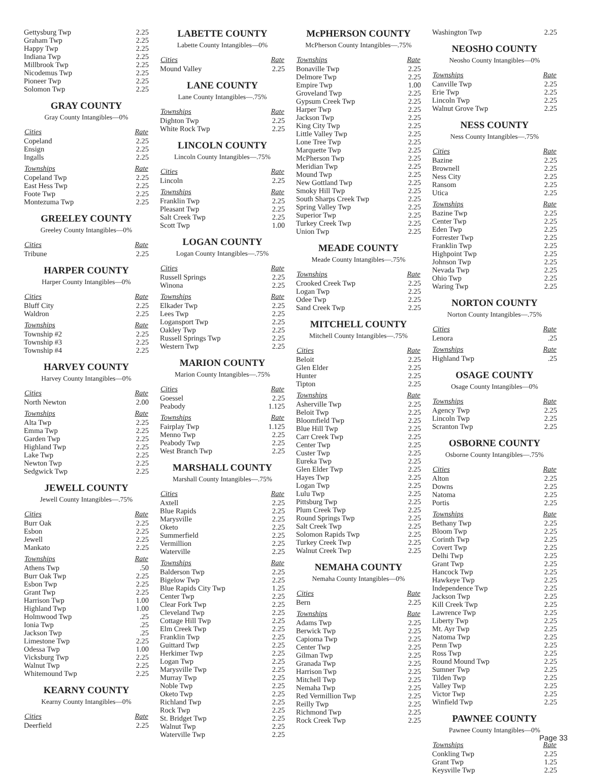| Gettysburg Twp | 2.25 |
| Graham Twp | 2.25 |
| Happy Twp | 2.25 |
| Indiana Twp | 2.25 |
| Millbrook Twp | 2.25 |
| Nicodemus Twp | 2.25 |
| Pioneer Twp | 2.25 |
| Solomon Twp | 2.25 |
GRAY COUNTY
Gray County Intangibles—0%
| Cities | Rate |
| --- | --- |
| Copeland | 2.25 |
| Ensign | 2.25 |
| Ingalls | 2.25 |
| Townships | Rate |
| Copeland Twp | 2.25 |
| East Hess Twp | 2.25 |
| Foote Twp | 2.25 |
| Montezuma Twp | 2.25 |
GREELEY COUNTY
Greeley County Intangibles—0%
| Cities | Rate |
| --- | --- |
| Tribune | 2.25 |
HARPER COUNTY
Harper County Intangibles—0%
| Cities | Rate |
| --- | --- |
| Bluff City | 2.25 |
| Waldron | 2.25 |
| Townships | Rate |
| Township #2 | 2.25 |
| Township #3 | 2.25 |
| Township #4 | 2.25 |
HARVEY COUNTY
Harvey County Intangibles—0%
| Cities | Rate |
| --- | --- |
| North Newton | 2.00 |
| Townships | Rate |
| Alta Twp | 2.25 |
| Emma Twp | 2.25 |
| Garden Twp | 2.25 |
| Highland Twp | 2.25 |
| Lake Twp | 2.25 |
| Newton Twp | 2.25 |
| Sedgwick Twp | 2.25 |
JEWELL COUNTY
Jewell County Intangibles—.75%
| Cities | Rate |
| --- | --- |
| Burr Oak | 2.25 |
| Esbon | 2.25 |
| Jewell | 2.25 |
| Mankato | 2.25 |
| Townships | Rate |
| Athens Twp | .50 |
| Burr Oak Twp | 2.25 |
| Esbon Twp | 2.25 |
| Grant Twp | 2.25 |
| Harrison Twp | 1.00 |
| Highland Twp | 1.00 |
| Holmwood Twp | .25 |
| Ionia Twp | .25 |
| Jackson Twp | .25 |
| Limestone Twp | 2.25 |
| Odessa Twp | 1.00 |
| Vicksburg Twp | 2.25 |
| Walnut Twp | 2.25 |
| Whitemound Twp | 2.25 |
KEARNY COUNTY
Kearny County Intangibles—0%
| Cities | Rate |
| --- | --- |
| Deerfield | 2.25 |
LABETTE COUNTY
Labette County Intangibles—0%
| Cities | Rate |
| --- | --- |
| Mound Valley | 2.25 |
LANE COUNTY
Lane County Intangibles—.75%
| Townships | Rate |
| --- | --- |
| Dighton Twp | 2.25 |
| White Rock Twp | 2.25 |
LINCOLN COUNTY
Lincoln County Intangibles—.75%
| Cities | Rate |
| --- | --- |
| Lincoln | 2.25 |
| Townships | Rate |
| Franklin Twp | 2.25 |
| Pleasant Twp | 2.25 |
| Salt Creek Twp | 2.25 |
| Scott Twp | 1.00 |
LOGAN COUNTY
Logan County Intangibles—.75%
| Cities | Rate |
| --- | --- |
| Russell Springs | 2.25 |
| Winona | 2.25 |
| Townships | Rate |
| Elkader Twp | 2.25 |
| Lees Twp | 2.25 |
| Logansport Twp | 2.25 |
| Oakley Twp | 2.25 |
| Russell Springs Twp | 2.25 |
| Western Twp | 2.25 |
MARION COUNTY
Marion County Intangibles—.75%
| Cities | Rate |
| --- | --- |
| Goessel | 2.25 |
| Peabody | 1.125 |
| Townships | Rate |
| Fairplay Twp | 1.125 |
| Menno Twp | 2.25 |
| Peabody Twp | 2.25 |
| West Branch Twp | 2.25 |
MARSHALL COUNTY
Marshall County Intangibles—.75%
| Cities | Rate |
| --- | --- |
| Axtell | 2.25 |
| Blue Rapids | 2.25 |
| Marysville | 2.25 |
| Oketo | 2.25 |
| Summerfield | 2.25 |
| Vermillion | 2.25 |
| Waterville | 2.25 |
| Townships | Rate |
| Balderson Twp | 2.25 |
| Bigelow Twp | 2.25 |
| Blue Rapids City Twp | 1.25 |
| Center Twp | 2.25 |
| Clear Fork Twp | 2.25 |
| Cleveland Twp | 2.25 |
| Cottage Hill Twp | 2.25 |
| Elm Creek Twp | 2.25 |
| Franklin Twp | 2.25 |
| Guittard Twp | 2.25 |
| Herkimer Twp | 2.25 |
| Logan Twp | 2.25 |
| Marysville Twp | 2.25 |
| Murray Twp | 2.25 |
| Noble Twp | 2.25 |
| Oketo Twp | 2.25 |
| Richland Twp | 2.25 |
| Rock Twp | 2.25 |
| St. Bridget Twp | 2.25 |
| Walnut Twp | 2.25 |
| Waterville Twp | 2.25 |
McPHERSON COUNTY
McPherson County Intangibles—.75%
| Townships | Rate |
| --- | --- |
| Bonaville Twp | 2.25 |
| Delmore Twp | 2.25 |
| Empire Twp | 1.00 |
| Groveland Twp | 2.25 |
| Gypsum Creek Twp | 2.25 |
| Harper Twp | 2.25 |
| Jackson Twp | 2.25 |
| King City Twp | 2.25 |
| Little Valley Twp | 2.25 |
| Lone Tree Twp | 2.25 |
| Marquette Twp | 2.25 |
| McPherson Twp | 2.25 |
| Meridian Twp | 2.25 |
| Mound Twp | 2.25 |
| New Gottland Twp | 2.25 |
| Smoky Hill Twp | 2.25 |
| South Sharps Creek Twp | 2.25 |
| Spring Valley Twp | 2.25 |
| Superior Twp | 2.25 |
| Turkey Creek Twp | 2.25 |
| Union Twp | 2.25 |
MEADE COUNTY
Meade County Intangibles—.75%
| Townships | Rate |
| --- | --- |
| Crooked Creek Twp | 2.25 |
| Logan Twp | 2.25 |
| Odee Twp | 2.25 |
| Sand Creek Twp | 2.25 |
MITCHELL COUNTY
Mitchell County Intangibles—.75%
| Cities | Rate |
| --- | --- |
| Beloit | 2.25 |
| Glen Elder | 2.25 |
| Hunter | 2.25 |
| Tipton | 2.25 |
| Townships | Rate |
| Asherville Twp | 2.25 |
| Beloit Twp | 2.25 |
| Bloomfield Twp | 2.25 |
| Blue Hill Twp | 2.25 |
| Carr Creek Twp | 2.25 |
| Center Twp | 2.25 |
| Custer Twp | 2.25 |
| Eureka Twp | 2.25 |
| Glen Elder Twp | 2.25 |
| Hayes Twp | 2.25 |
| Logan Twp | 2.25 |
| Lulu Twp | 2.25 |
| Pittsburg Twp | 2.25 |
| Plum Creek Twp | 2.25 |
| Round Springs Twp | 2.25 |
| Salt Creek Twp | 2.25 |
| Solomon Rapids Twp | 2.25 |
| Turkey Creek Twp | 2.25 |
| Walnut Creek Twp | 2.25 |
NEMAHA COUNTY
Nemaha County Intangibles—0%
| Cities | Rate |
| --- | --- |
| Bern | 2.25 |
| Townships | Rate |
| Adams Twp | 2.25 |
| Berwick Twp | 2.25 |
| Capioma Twp | 2.25 |
| Center Twp | 2.25 |
| Gilman Twp | 2.25 |
| Granada Twp | 2.25 |
| Harrison Twp | 2.25 |
| Mitchell Twp | 2.25 |
| Nemaha Twp | 2.25 |
| Red Vermillion Twp | 2.25 |
| Reilly Twp | 2.25 |
| Richmond Twp | 2.25 |
| Rock Creek Twp | 2.25 |
| Washington Twp | 2.25 |
NEOSHO COUNTY
Neosho County Intangibles—0%
| Townships | Rate |
| --- | --- |
| Canville Twp | 2.25 |
| Erie Twp | 2.25 |
| Lincoln Twp | 2.25 |
| Walnut Grove Twp | 2.25 |
NESS COUNTY
Ness County Intangibles—.75%
| Cities | Rate |
| --- | --- |
| Bazine | 2.25 |
| Brownell | 2.25 |
| Ness City | 2.25 |
| Ransom | 2.25 |
| Utica | 2.25 |
| Townships | Rate |
| Bazine Twp | 2.25 |
| Center Twp | 2.25 |
| Eden Twp | 2.25 |
| Forrester Twp | 2.25 |
| Franklin Twp | 2.25 |
| Highpoint Twp | 2.25 |
| Johnson Twp | 2.25 |
| Nevada Twp | 2.25 |
| Ohio Twp | 2.25 |
| Waring Twp | 2.25 |
NORTON COUNTY
Norton County Intangibles—.75%
| Cities | Rate |
| --- | --- |
| Lenora | .25 |
| Townships | Rate |
| Highland Twp | .25 |
OSAGE COUNTY
Osage County Intangibles—0%
| Townships | Rate |
| --- | --- |
| Agency Twp | 2.25 |
| Lincoln Twp | 2.25 |
| Scranton Twp | 2.25 |
OSBORNE COUNTY
Osborne County Intangibles—.75%
| Cities | Rate |
| --- | --- |
| Alton | 2.25 |
| Downs | 2.25 |
| Natoma | 2.25 |
| Portis | 2.25 |
| Townships | Rate |
| Bethany Twp | 2.25 |
| Bloom Twp | 2.25 |
| Corinth Twp | 2.25 |
| Covert Twp | 2.25 |
| Delhi Twp | 2.25 |
| Grant Twp | 2.25 |
| Hancock Twp | 2.25 |
| Hawkeye Twp | 2.25 |
| Independence Twp | 2.25 |
| Jackson Twp | 2.25 |
| Kill Creek Twp | 2.25 |
| Lawrence Twp | 2.25 |
| Liberty Twp | 2.25 |
| Mt. Ayr Twp | 2.25 |
| Natoma Twp | 2.25 |
| Penn Twp | 2.25 |
| Ross Twp | 2.25 |
| Round Mound Twp | 2.25 |
| Sumner Twp | 2.25 |
| Tilden Twp | 2.25 |
| Valley Twp | 2.25 |
| Victor Twp | 2.25 |
| Winfield Twp | 2.25 |
PAWNEE COUNTY
Pawnee County Intangibles—0%
| Townships | Rate |
| --- | --- |
| Conkling Twp | 2.25 |
| Grant Twp | 1.25 |
| Keysville Twp | 2.25 |
Page 33